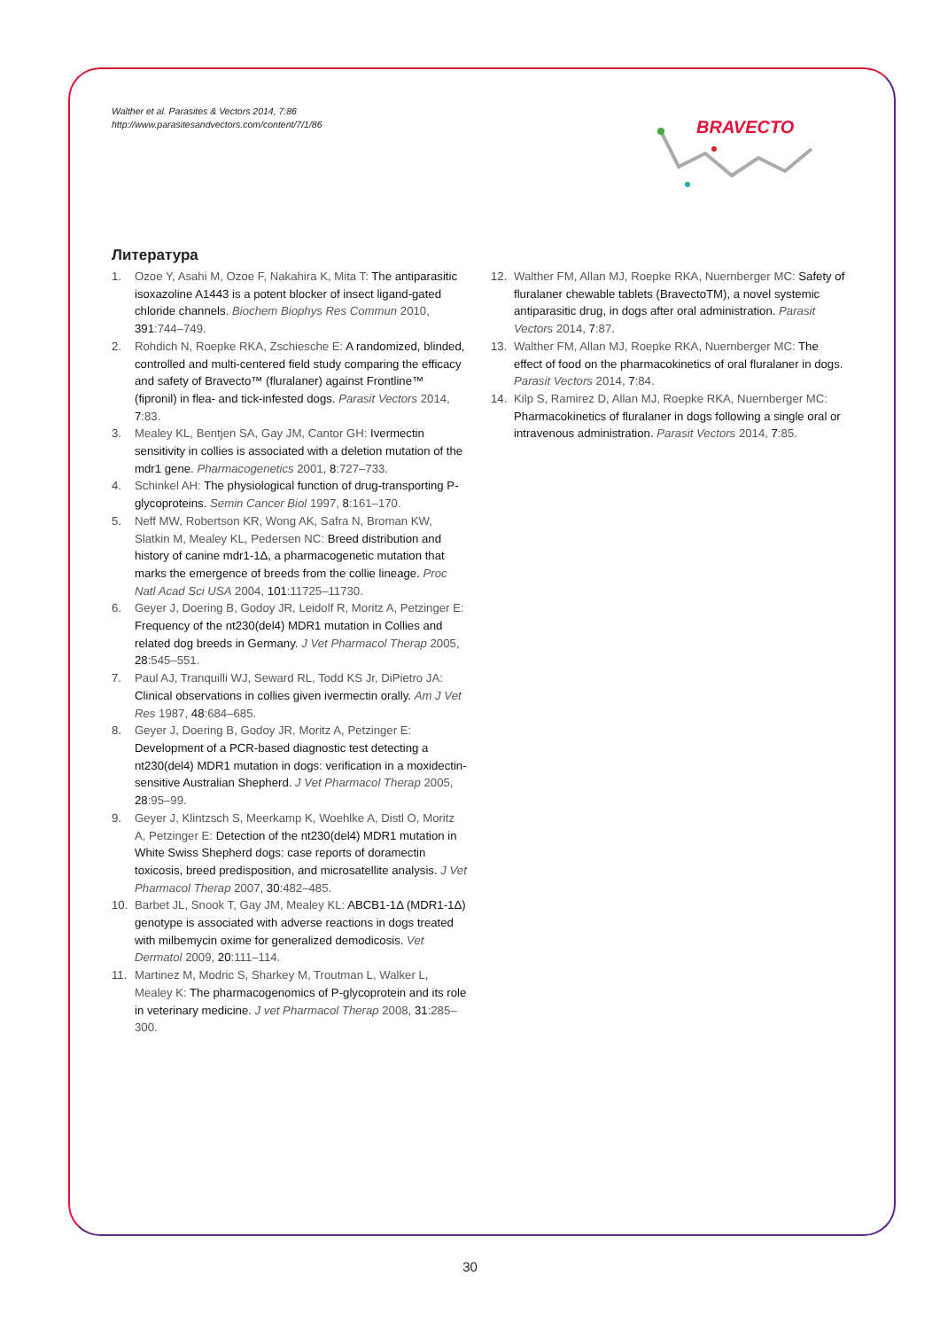Walther et al. Parasites & Vectors 2014, 7:86
http://www.parasitesandvectors.com/content/7/1/86
BRAVECTO
Литература
1. Ozoe Y, Asahi M, Ozoe F, Nakahira K, Mita T: The antiparasitic isoxazoline A1443 is a potent blocker of insect ligand-gated chloride channels. Biochem Biophys Res Commun 2010, 391:744–749.
2. Rohdich N, Roepke RKA, Zschiesche E: A randomized, blinded, controlled and multi-centered field study comparing the efficacy and safety of Bravecto™ (fluralaner) against Frontline™ (fipronil) in flea- and tick-infested dogs. Parasit Vectors 2014, 7:83.
3. Mealey KL, Bentjen SA, Gay JM, Cantor GH: Ivermectin sensitivity in collies is associated with a deletion mutation of the mdr1 gene. Pharmacogenetics 2001, 8:727–733.
4. Schinkel AH: The physiological function of drug-transporting P-glycoproteins. Semin Cancer Biol 1997, 8:161–170.
5. Neff MW, Robertson KR, Wong AK, Safra N, Broman KW, Slatkin M, Mealey KL, Pedersen NC: Breed distribution and history of canine mdr1-1Δ, a pharmacogenetic mutation that marks the emergence of breeds from the collie lineage. Proc Natl Acad Sci USA 2004, 101:11725–11730.
6. Geyer J, Doering B, Godoy JR, Leidolf R, Moritz A, Petzinger E: Frequency of the nt230(del4) MDR1 mutation in Collies and related dog breeds in Germany. J Vet Pharmacol Therap 2005, 28:545–551.
7. Paul AJ, Tranquilli WJ, Seward RL, Todd KS Jr, DiPietro JA: Clinical observations in collies given ivermectin orally. Am J Vet Res 1987, 48:684–685.
8. Geyer J, Doering B, Godoy JR, Moritz A, Petzinger E: Development of a PCR-based diagnostic test detecting a nt230(del4) MDR1 mutation in dogs: verification in a moxidectin-sensitive Australian Shepherd. J Vet Pharmacol Therap 2005, 28:95–99.
9. Geyer J, Klintzsch S, Meerkamp K, Woehlke A, Distl O, Moritz A, Petzinger E: Detection of the nt230(del4) MDR1 mutation in White Swiss Shepherd dogs: case reports of doramectin toxicosis, breed predisposition, and microsatellite analysis. J Vet Pharmacol Therap 2007, 30:482–485.
10. Barbet JL, Snook T, Gay JM, Mealey KL: ABCB1-1Δ (MDR1-1Δ) genotype is associated with adverse reactions in dogs treated with milbemycin oxime for generalized demodicosis. Vet Dermatol 2009, 20:111–114.
11. Martinez M, Modric S, Sharkey M, Troutman L, Walker L, Mealey K: The pharmacogenomics of P-glycoprotein and its role in veterinary medicine. J vet Pharmacol Therap 2008, 31:285–300.
12. Walther FM, Allan MJ, Roepke RKA, Nuernberger MC: Safety of fluralaner chewable tablets (BravectoTM), a novel systemic antiparasitic drug, in dogs after oral administration. Parasit Vectors 2014, 7:87.
13. Walther FM, Allan MJ, Roepke RKA, Nuernberger MC: The effect of food on the pharmacokinetics of oral fluralaner in dogs. Parasit Vectors 2014, 7:84.
14. Kilp S, Ramirez D, Allan MJ, Roepke RKA, Nuernberger MC: Pharmacokinetics of fluralaner in dogs following a single oral or intravenous administration. Parasit Vectors 2014, 7:85.
30